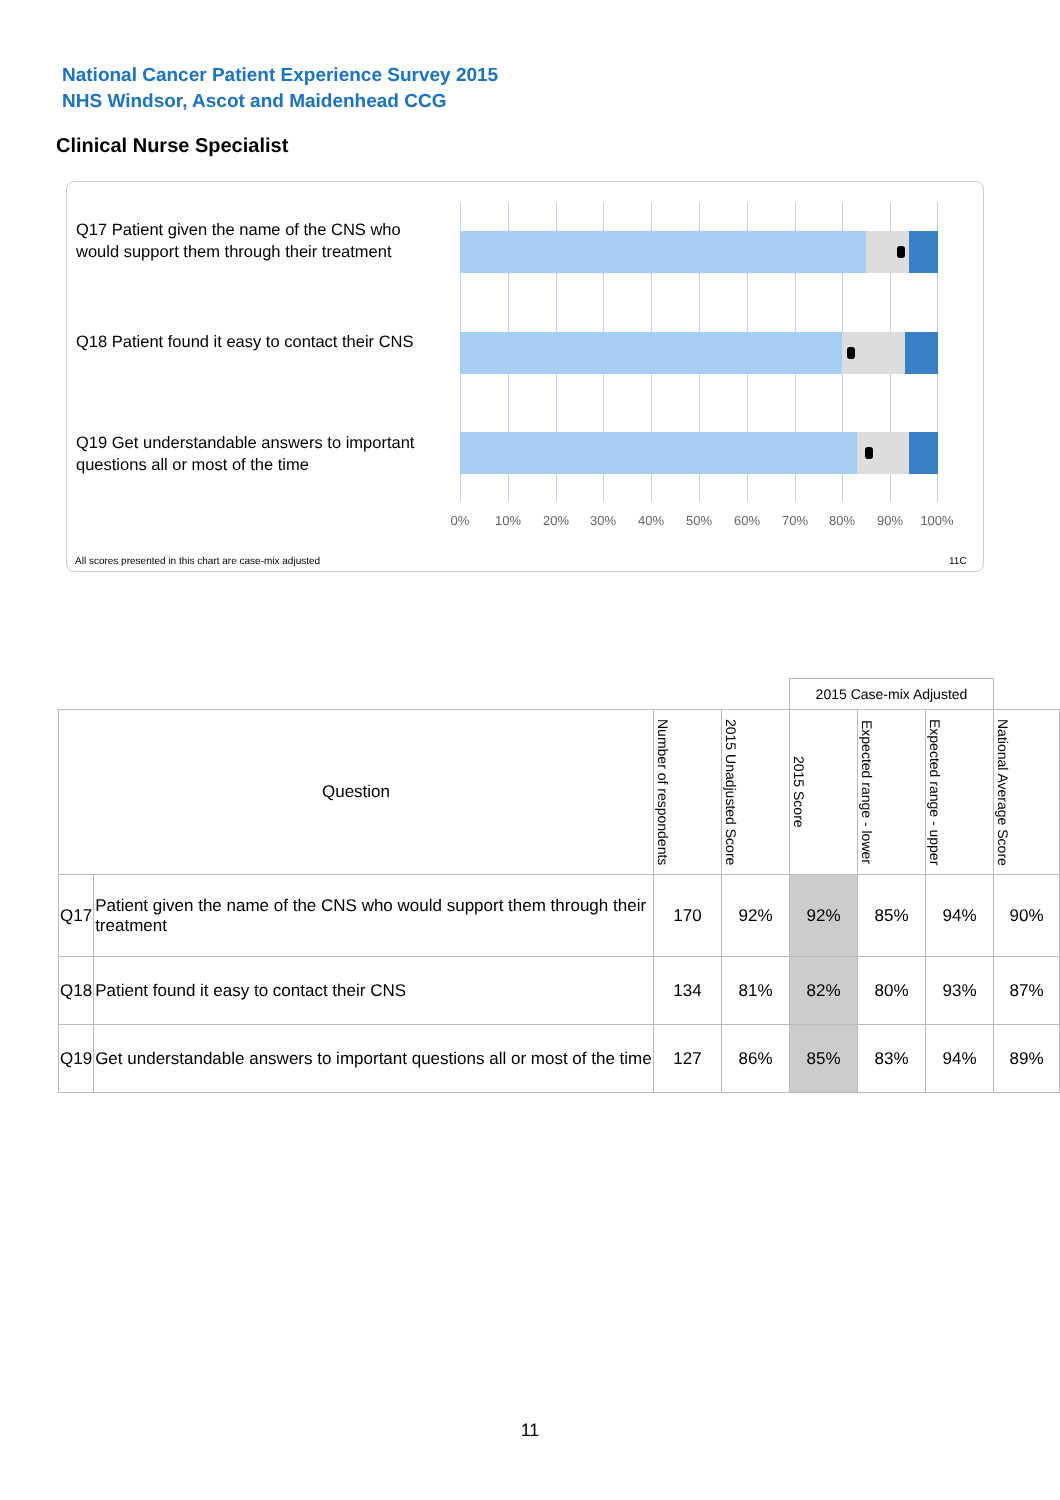National Cancer Patient Experience Survey 2015
NHS Windsor, Ascot and Maidenhead CCG
Clinical Nurse Specialist
Q17 Patient given the name of the CNS who would support them through their treatment
Q18 Patient found it easy to contact their CNS
Q19 Get understandable answers to important questions all or most of the time
0% 10% 20% 30% 40% 50% 60% 70% 80% 90% 100%
All scores presented in this chart are case-mix adjusted
11C
| | | | | 2015 Case-mix Adjusted | | | |
| Question | | Number of respondents | 2015 Unadjusted Score | 2015 Score | Expected range - lower | Expected range - upper | National Average Score |
| Q17 | Patient given the name of the CNS who would support them through their treatment | 170 | 92% | 92% | 85% | 94% | 90% |
| Q18 | Patient found it easy to contact their CNS | 134 | 81% | 82% | 80% | 93% | 87% |
| Q19 | Get understandable answers to important questions all or most of the time | 127 | 86% | 85% | 83% | 94% | 89% |
11